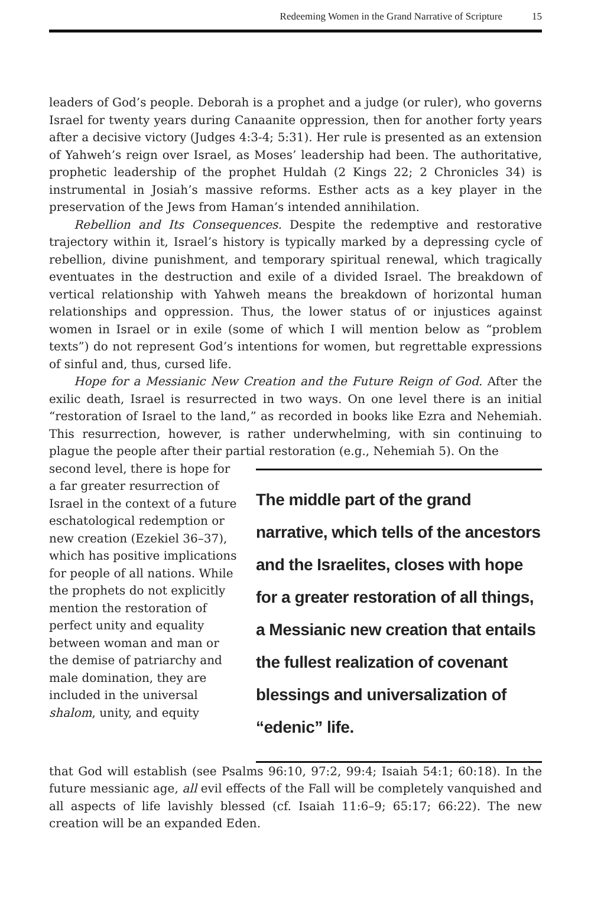Redeeming Women in the Grand Narrative of Scripture 15
leaders of God’s people. Deborah is a prophet and a judge (or ruler), who governs Israel for twenty years during Canaanite oppression, then for another forty years after a decisive victory (Judges 4:3-4; 5:31). Her rule is presented as an extension of Yahweh’s reign over Israel, as Moses’ leadership had been. The authoritative, prophetic leadership of the prophet Huldah (2 Kings 22; 2 Chronicles 34) is instrumental in Josiah’s massive reforms. Esther acts as a key player in the preservation of the Jews from Haman’s intended annihilation.
Rebellion and Its Consequences. Despite the redemptive and restorative trajectory within it, Israel’s history is typically marked by a depressing cycle of rebellion, divine punishment, and temporary spiritual renewal, which tragically eventuates in the destruction and exile of a divided Israel. The breakdown of vertical relationship with Yahweh means the breakdown of horizontal human relationships and oppression. Thus, the lower status of or injustices against women in Israel or in exile (some of which I will mention below as “problem texts”) do not represent God’s intentions for women, but regrettable expressions of sinful and, thus, cursed life.
Hope for a Messianic New Creation and the Future Reign of God. After the exilic death, Israel is resurrected in two ways. On one level there is an initial “restoration of Israel to the land,” as recorded in books like Ezra and Nehemiah. This resurrection, however, is rather underwhelming, with sin continuing to plague the people after their partial restoration (e.g., Nehemiah 5). On the
second level, there is hope for a far greater resurrection of Israel in the context of a future eschatological redemption or new creation (Ezekiel 36–37), which has positive implications for people of all nations. While the prophets do not explicitly mention the restoration of perfect unity and equality between woman and man or the demise of patriarchy and male domination, they are included in the universal shalom, unity, and equity
The middle part of the grand narrative, which tells of the ancestors and the Israelites, closes with hope for a greater restoration of all things, a Messianic new creation that entails the fullest realization of covenant blessings and universalization of “edenic” life.
that God will establish (see Psalms 96:10, 97:2, 99:4; Isaiah 54:1; 60:18). In the future messianic age, all evil effects of the Fall will be completely vanquished and all aspects of life lavishly blessed (cf. Isaiah 11:6–9; 65:17; 66:22). The new creation will be an expanded Eden.